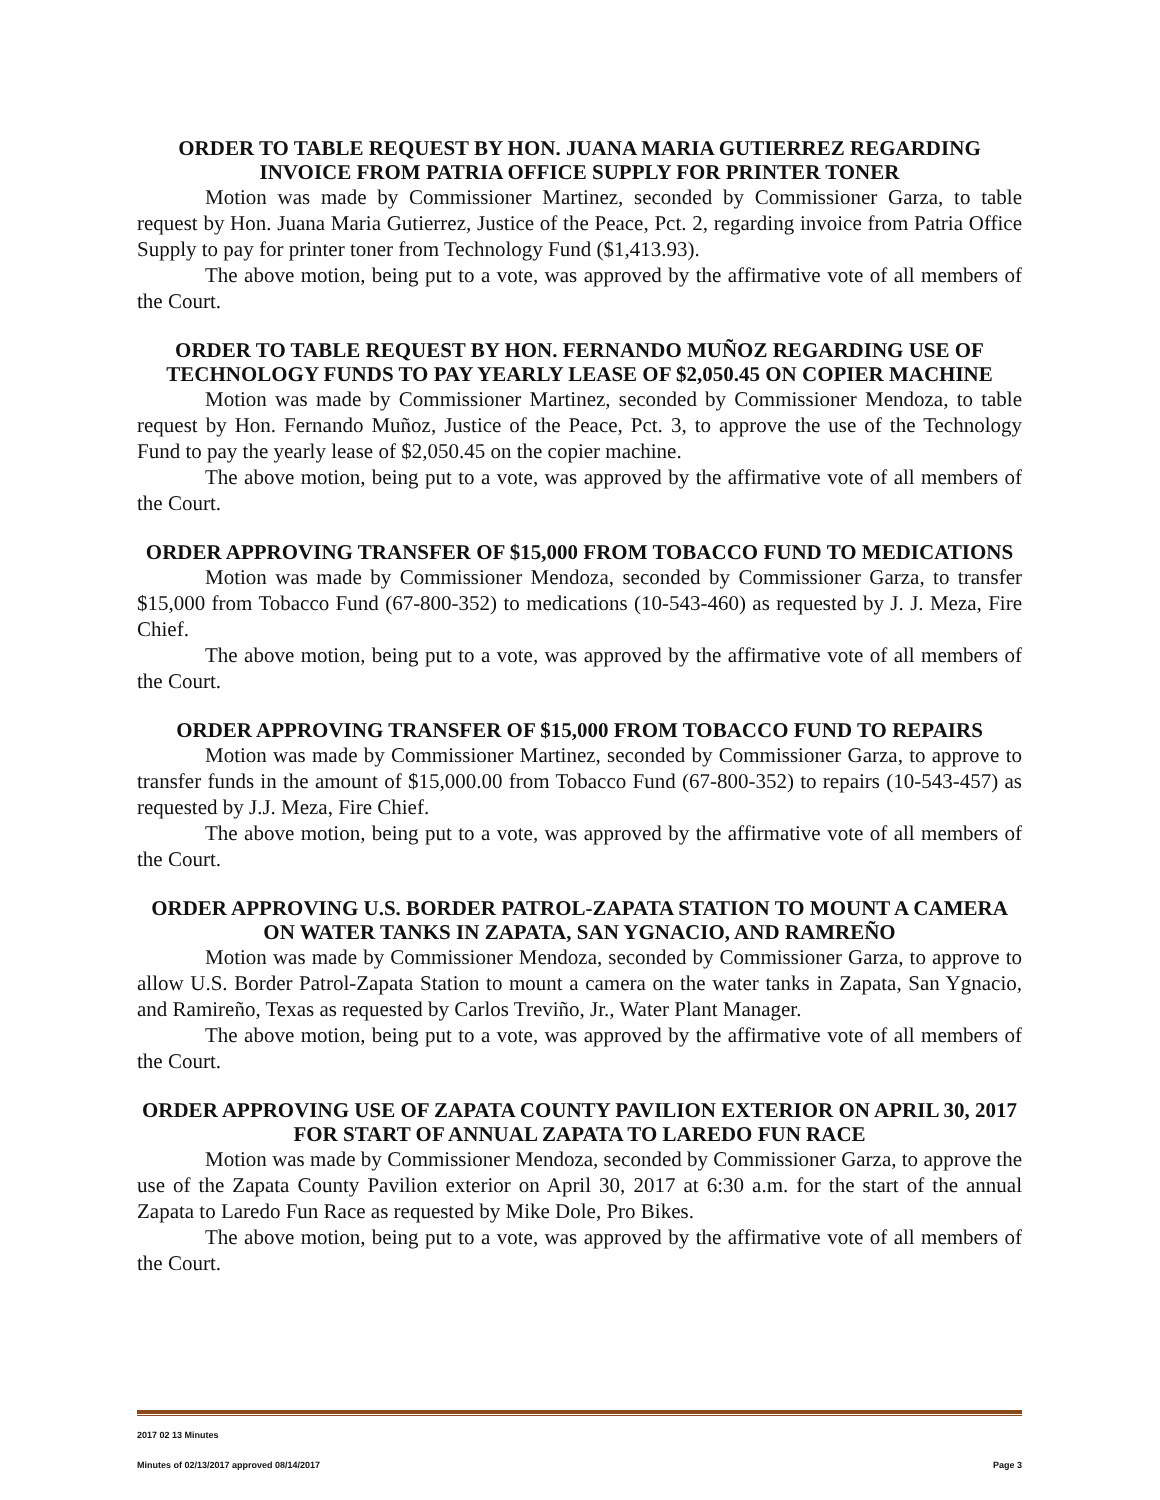ORDER TO TABLE REQUEST BY HON. JUANA MARIA GUTIERREZ REGARDING INVOICE FROM PATRIA OFFICE SUPPLY FOR PRINTER TONER
Motion was made by Commissioner Martinez, seconded by Commissioner Garza, to table request by Hon. Juana Maria Gutierrez, Justice of the Peace, Pct. 2, regarding invoice from Patria Office Supply to pay for printer toner from Technology Fund ($1,413.93).
The above motion, being put to a vote, was approved by the affirmative vote of all members of the Court.
ORDER TO TABLE REQUEST BY HON. FERNANDO MUÑOZ REGARDING USE OF TECHNOLOGY FUNDS TO PAY YEARLY LEASE OF $2,050.45 ON COPIER MACHINE
Motion was made by Commissioner Martinez, seconded by Commissioner Mendoza, to table request by Hon. Fernando Muñoz, Justice of the Peace, Pct. 3, to approve the use of the Technology Fund to pay the yearly lease of $2,050.45 on the copier machine.
The above motion, being put to a vote, was approved by the affirmative vote of all members of the Court.
ORDER APPROVING TRANSFER OF $15,000 FROM TOBACCO FUND TO MEDICATIONS
Motion was made by Commissioner Mendoza, seconded by Commissioner Garza, to transfer $15,000 from Tobacco Fund (67-800-352) to medications (10-543-460) as requested by J. J. Meza, Fire Chief.
The above motion, being put to a vote, was approved by the affirmative vote of all members of the Court.
ORDER APPROVING TRANSFER OF $15,000 FROM TOBACCO FUND TO REPAIRS
Motion was made by Commissioner Martinez, seconded by Commissioner Garza, to approve to transfer funds in the amount of $15,000.00 from Tobacco Fund (67-800-352) to repairs (10-543-457) as requested by J.J. Meza, Fire Chief.
The above motion, being put to a vote, was approved by the affirmative vote of all members of the Court.
ORDER APPROVING U.S. BORDER PATROL-ZAPATA STATION TO MOUNT A CAMERA ON WATER TANKS IN ZAPATA, SAN YGNACIO, AND RAMREÑO
Motion was made by Commissioner Mendoza, seconded by Commissioner Garza, to approve to allow U.S. Border Patrol-Zapata Station to mount a camera on the water tanks in Zapata, San Ygnacio, and Ramireño, Texas as requested by Carlos Treviño, Jr., Water Plant Manager.
The above motion, being put to a vote, was approved by the affirmative vote of all members of the Court.
ORDER APPROVING USE OF ZAPATA COUNTY PAVILION EXTERIOR ON APRIL 30, 2017 FOR START OF ANNUAL ZAPATA TO LAREDO FUN RACE
Motion was made by Commissioner Mendoza, seconded by Commissioner Garza, to approve the use of the Zapata County Pavilion exterior on April 30, 2017 at 6:30 a.m. for the start of the annual Zapata to Laredo Fun Race as requested by Mike Dole, Pro Bikes.
The above motion, being put to a vote, was approved by the affirmative vote of all members of the Court.
2017 02 13 Minutes
Minutes of 02/13/2017 approved 08/14/2017 Page 3